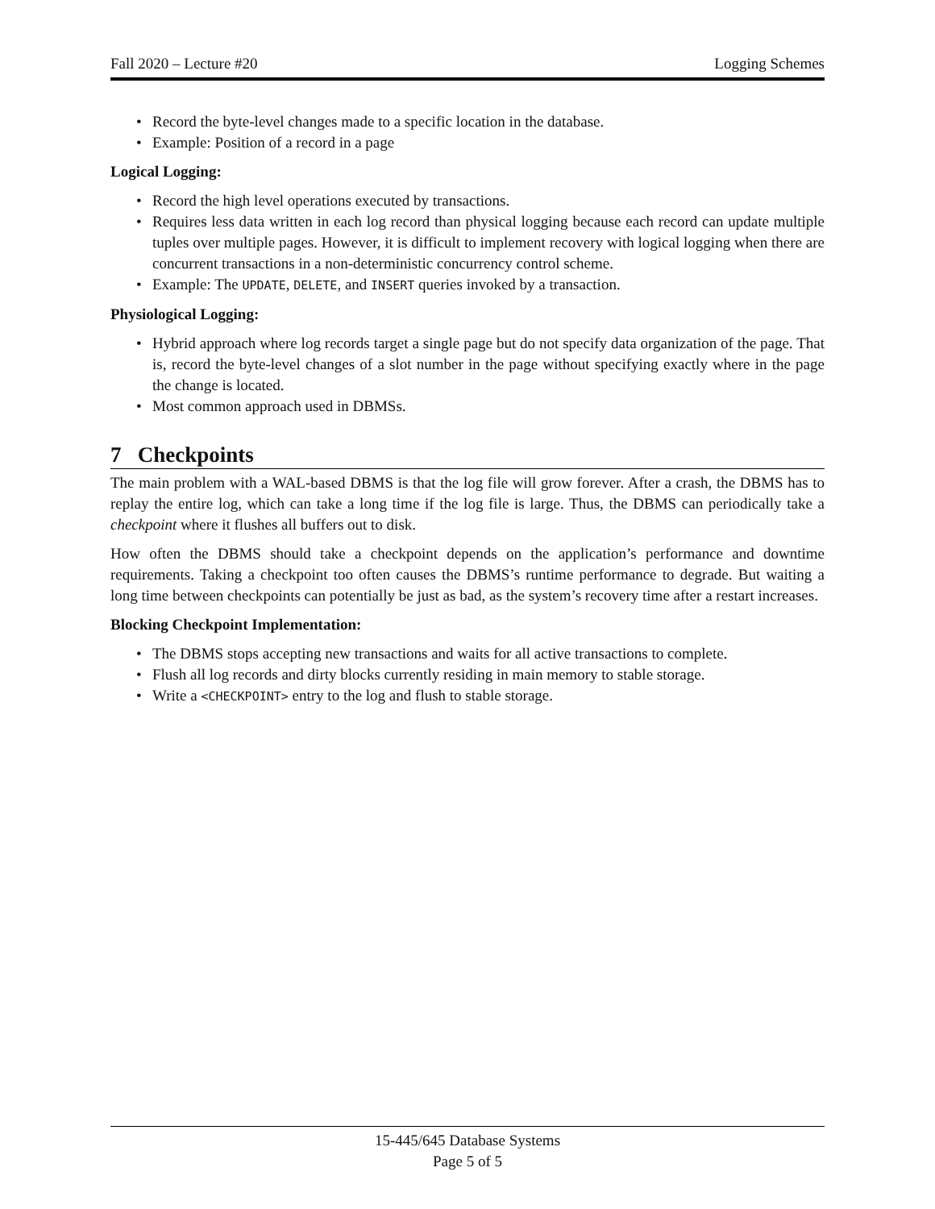Fall 2020 – Lecture #20 Logging Schemes
• Record the byte-level changes made to a specific location in the database.
• Example: Position of a record in a page
Logical Logging:
• Record the high level operations executed by transactions.
• Requires less data written in each log record than physical logging because each record can update multiple tuples over multiple pages. However, it is difficult to implement recovery with logical logging when there are concurrent transactions in a non-deterministic concurrency control scheme.
• Example: The UPDATE, DELETE, and INSERT queries invoked by a transaction.
Physiological Logging:
• Hybrid approach where log records target a single page but do not specify data organization of the page. That is, record the byte-level changes of a slot number in the page without specifying exactly where in the page the change is located.
• Most common approach used in DBMSs.
7 Checkpoints
The main problem with a WAL-based DBMS is that the log file will grow forever. After a crash, the DBMS has to replay the entire log, which can take a long time if the log file is large. Thus, the DBMS can periodically take a checkpoint where it flushes all buffers out to disk.
How often the DBMS should take a checkpoint depends on the application’s performance and downtime requirements. Taking a checkpoint too often causes the DBMS’s runtime performance to degrade. But waiting a long time between checkpoints can potentially be just as bad, as the system’s recovery time after a restart increases.
Blocking Checkpoint Implementation:
• The DBMS stops accepting new transactions and waits for all active transactions to complete.
• Flush all log records and dirty blocks currently residing in main memory to stable storage.
• Write a <CHECKPOINT> entry to the log and flush to stable storage.
15-445/645 Database Systems
Page 5 of 5